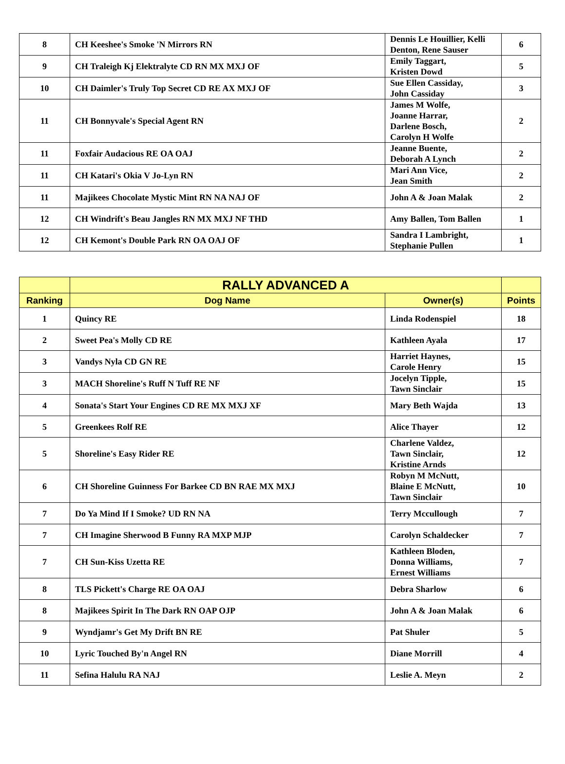| 8 | CH Keeshee's Smoke 'N Mirrors RN | Dennis Le Houillier, Kelli Denton, Rene Sauser | 6 |
| 9 | CH Traleigh Kj Elektralyte CD RN MX MXJ OF | Emily Taggart, Kristen Dowd | 5 |
| 10 | CH Daimler's Truly Top Secret CD RE AX MXJ OF | Sue Ellen Cassiday, John Cassiday | 3 |
| 11 | CH Bonnyvale's Special Agent RN | James M Wolfe, Joanne Harrar, Darlene Bosch, Carolyn H Wolfe | 2 |
| 11 | Foxfair Audacious RE OA OAJ | Jeanne Buente, Deborah A Lynch | 2 |
| 11 | CH Katari's Okia V Jo-Lyn RN | Mari Ann Vice, Jean Smith | 2 |
| 11 | Majikees Chocolate Mystic Mint RN NA NAJ OF | John A & Joan Malak | 2 |
| 12 | CH Windrift's Beau Jangles RN MX MXJ NF THD | Amy Ballen, Tom Ballen | 1 |
| 12 | CH Kemont's Double Park RN OA OAJ OF | Sandra I Lambright, Stephanie Pullen | 1 |
| | RALLY ADVANCED A | | |
| --- | --- | --- | --- |
| Ranking | Dog Name | Owner(s) | Points |
| 1 | Quincy RE | Linda Rodenspiel | 18 |
| 2 | Sweet Pea's Molly CD RE | Kathleen Ayala | 17 |
| 3 | Vandys Nyla CD GN RE | Harriet Haynes, Carole Henry | 15 |
| 3 | MACH Shoreline's Ruff N Tuff RE NF | Jocelyn Tipple, Tawn Sinclair | 15 |
| 4 | Sonata's Start Your Engines CD RE MX MXJ XF | Mary Beth Wajda | 13 |
| 5 | Greenkees Rolf RE | Alice Thayer | 12 |
| 5 | Shoreline's Easy Rider RE | Charlene Valdez, Tawn Sinclair, Kristine Arnds | 12 |
| 6 | CH Shoreline Guinness For Barkee CD BN RAE MX MXJ | Robyn M McNutt, Blaine E McNutt, Tawn Sinclair | 10 |
| 7 | Do Ya Mind If I Smoke? UD RN NA | Terry Mccullough | 7 |
| 7 | CH Imagine Sherwood B Funny RA MXP MJP | Carolyn Schaldecker | 7 |
| 7 | CH Sun-Kiss Uzetta RE | Kathleen Bloden, Donna Williams, Ernest Williams | 7 |
| 8 | TLS Pickett's Charge RE OA OAJ | Debra Sharlow | 6 |
| 8 | Majikees Spirit In The Dark RN OAP OJP | John A & Joan Malak | 6 |
| 9 | Wyndjamr's Get My Drift BN RE | Pat Shuler | 5 |
| 10 | Lyric Touched By'n Angel RN | Diane Morrill | 4 |
| 11 | Sefina Halulu RA NAJ | Leslie A. Meyn | 2 |